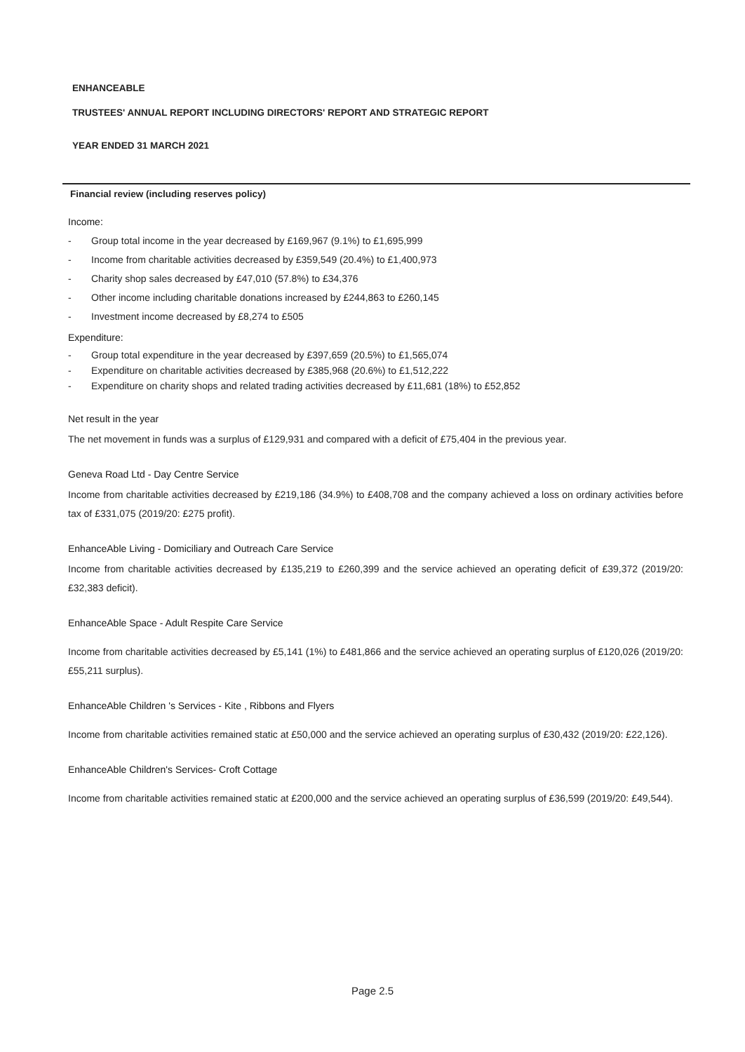ENHANCEABLE
TRUSTEES' ANNUAL REPORT INCLUDING DIRECTORS' REPORT AND STRATEGIC REPORT
YEAR ENDED 31 MARCH 2021
Financial review (including reserves policy)
Income:
- Group total income in the year decreased by £169,967 (9.1%) to £1,695,999
- Income from charitable activities decreased by £359,549 (20.4%) to £1,400,973
- Charity shop sales decreased by £47,010 (57.8%) to £34,376
- Other income including charitable donations increased by £244,863 to £260,145
- Investment income decreased by £8,274 to £505
Expenditure:
- Group total expenditure in the year decreased by £397,659 (20.5%) to £1,565,074
- Expenditure on charitable activities decreased by £385,968 (20.6%) to £1,512,222
- Expenditure on charity shops and related trading activities decreased by £11,681 (18%) to £52,852
Net result in the year
The net movement in funds was a surplus of £129,931 and compared with a deficit of £75,404 in the previous year.
Geneva Road Ltd - Day Centre Service
Income from charitable activities decreased by £219,186 (34.9%) to £408,708 and the company achieved a loss on ordinary activities before tax of £331,075 (2019/20: £275 profit).
EnhanceAble Living - Domiciliary and Outreach Care Service
Income from charitable activities decreased by £135,219 to £260,399 and the service achieved an operating deficit of £39,372 (2019/20: £32,383 deficit).
EnhanceAble Space - Adult Respite Care Service
Income from charitable activities decreased by £5,141 (1%) to £481,866 and the service achieved an operating surplus of £120,026 (2019/20: £55,211 surplus).
EnhanceAble Children 's Services - Kite , Ribbons and Flyers
Income from charitable activities remained static at £50,000 and the service achieved an operating surplus of £30,432 (2019/20: £22,126).
EnhanceAble Children's Services- Croft Cottage
Income from charitable activities remained static at £200,000 and the service achieved an operating surplus of £36,599 (2019/20: £49,544).
Page 2.5